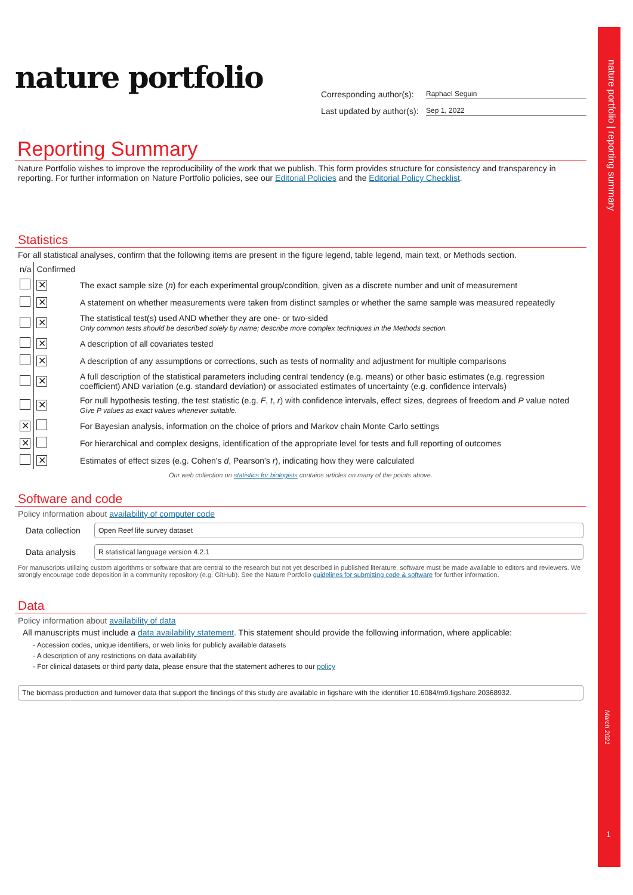nature portfolio | reporting summary
March 2021
1
nature portfolio
Corresponding author(s): Raphael Seguin
Last updated by author(s): Sep 1, 2022
Reporting Summary
Nature Portfolio wishes to improve the reproducibility of the work that we publish. This form provides structure for consistency and transparency in reporting. For further information on Nature Portfolio policies, see our Editorial Policies and the Editorial Policy Checklist.
Statistics
For all statistical analyses, confirm that the following items are present in the figure legend, table legend, main text, or Methods section.
| n/a | Confirmed | |
| | ✕ | The exact sample size ( n ) for each experimental group/condition, given as a discrete number and unit of measurement |
| | ✕ | A statement on whether measurements were taken from distinct samples or whether the same sample was measured repeatedly |
| | ✕ | The statistical test(s) used AND whether they are one- or two-sided Only common tests should be described solely by name; describe more complex techniques in the Methods section. |
| | ✕ | A description of all covariates tested |
| | ✕ | A description of any assumptions or corrections, such as tests of normality and adjustment for multiple comparisons |
| | ✕ | A full description of the statistical parameters including central tendency (e.g. means) or other basic estimates (e.g. regression coefficient) AND variation (e.g. standard deviation) or associated estimates of uncertainty (e.g. confidence intervals) |
| | ✕ | For null hypothesis testing, the test statistic (e.g. F , t , r ) with confidence intervals, effect sizes, degrees of freedom and P value noted Give P values as exact values whenever suitable. |
| ✕ | | For Bayesian analysis, information on the choice of priors and Markov chain Monte Carlo settings |
| ✕ | | For hierarchical and complex designs, identification of the appropriate level for tests and full reporting of outcomes |
| | ✕ | Estimates of effect sizes (e.g. Cohen's d , Pearson's r ), indicating how they were calculated |
Our web collection on statistics for biologists contains articles on many of the points above.
Software and code
Policy information about availability of computer code
Data collection
Open Reef life survey dataset
Data analysis
R statistical language version 4.2.1
For manuscripts utilizing custom algorithms or software that are central to the research but not yet described in published literature, software must be made available to editors and reviewers. We strongly encourage code deposition in a community repository (e.g. GitHub). See the Nature Portfolio guidelines for submitting code & software for further information.
Data
Policy information about availability of data
All manuscripts must include a data availability statement. This statement should provide the following information, where applicable:
- Accession codes, unique identifiers, or web links for publicly available datasets
- A description of any restrictions on data availability
- For clinical datasets or third party data, please ensure that the statement adheres to our policy
The biomass production and turnover data that support the findings of this study are available in figshare with the identifier 10.6084/m9.figshare.20368932.